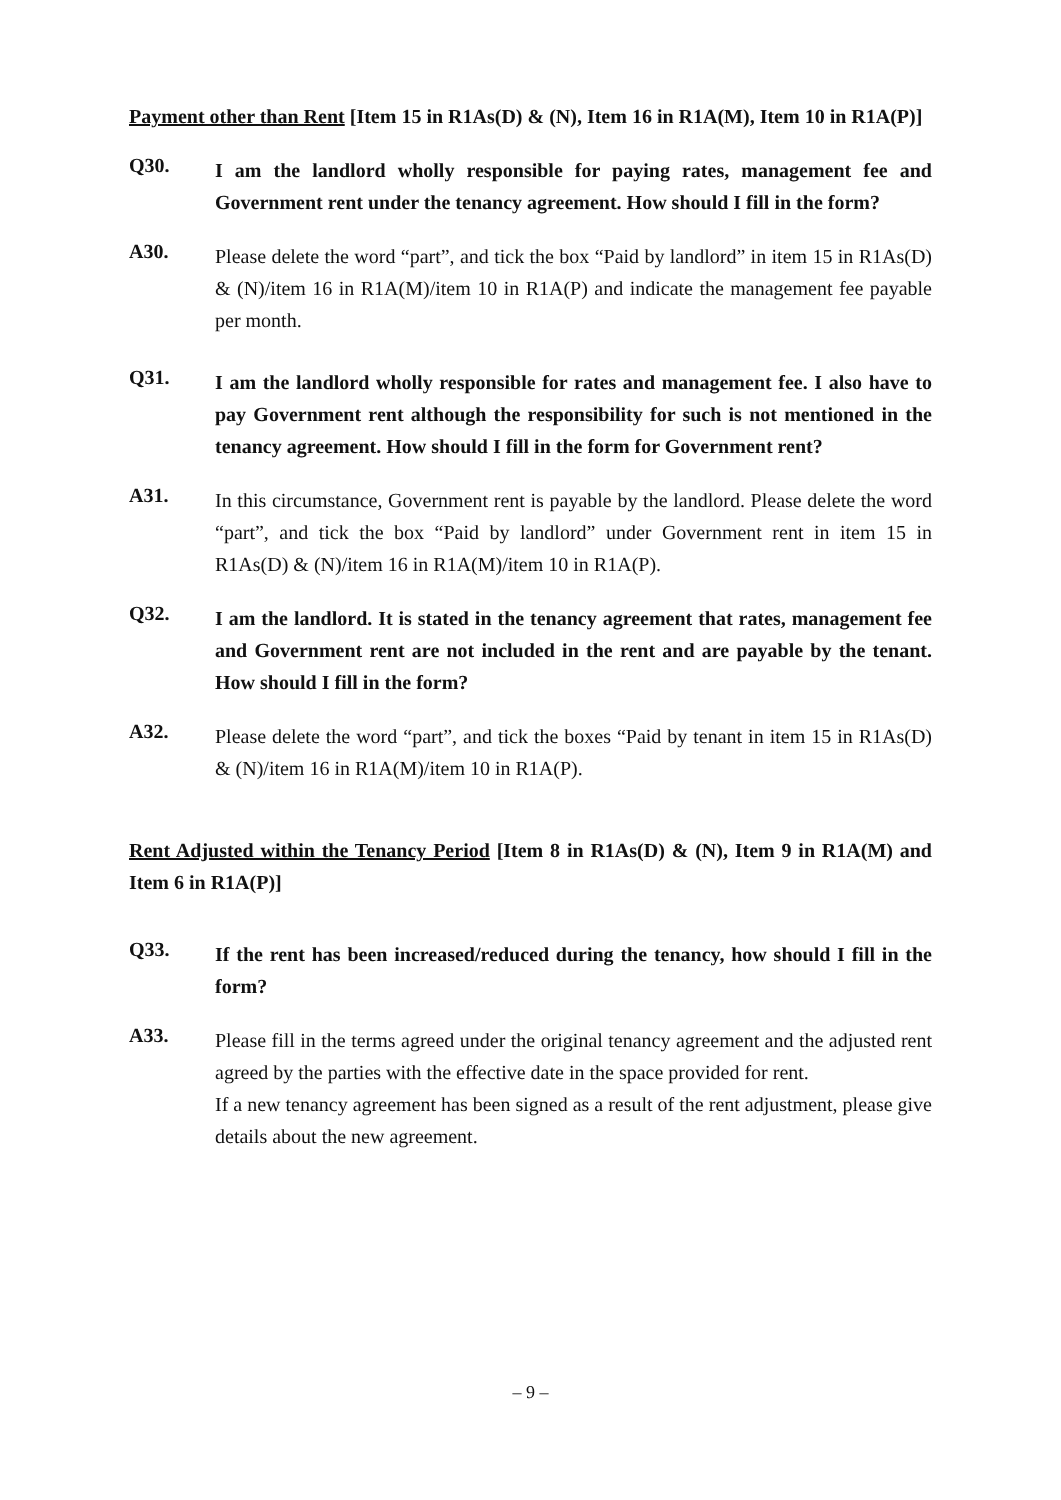Payment other than Rent [Item 15 in R1As(D) & (N), Item 16 in R1A(M), Item 10 in R1A(P)]
Q30.
I am the landlord wholly responsible for paying rates, management fee and Government rent under the tenancy agreement. How should I fill in the form?
A30.
Please delete the word “part”, and tick the box “Paid by landlord” in item 15 in R1As(D) & (N)/item 16 in R1A(M)/item 10 in R1A(P) and indicate the management fee payable per month.
Q31.
I am the landlord wholly responsible for rates and management fee. I also have to pay Government rent although the responsibility for such is not mentioned in the tenancy agreement. How should I fill in the form for Government rent?
A31.
In this circumstance, Government rent is payable by the landlord. Please delete the word “part”, and tick the box “Paid by landlord” under Government rent in item 15 in R1As(D) & (N)/item 16 in R1A(M)/item 10 in R1A(P).
Q32.
I am the landlord. It is stated in the tenancy agreement that rates, management fee and Government rent are not included in the rent and are payable by the tenant. How should I fill in the form?
A32.
Please delete the word “part”, and tick the boxes “Paid by tenant in item 15 in R1As(D) & (N)/item 16 in R1A(M)/item 10 in R1A(P).
Rent Adjusted within the Tenancy Period [Item 8 in R1As(D) & (N), Item 9 in R1A(M) and Item 6 in R1A(P)]
Q33.
If the rent has been increased/reduced during the tenancy, how should I fill in the form?
A33.
Please fill in the terms agreed under the original tenancy agreement and the adjusted rent agreed by the parties with the effective date in the space provided for rent.
If a new tenancy agreement has been signed as a result of the rent adjustment, please give details about the new agreement.
– 9 –